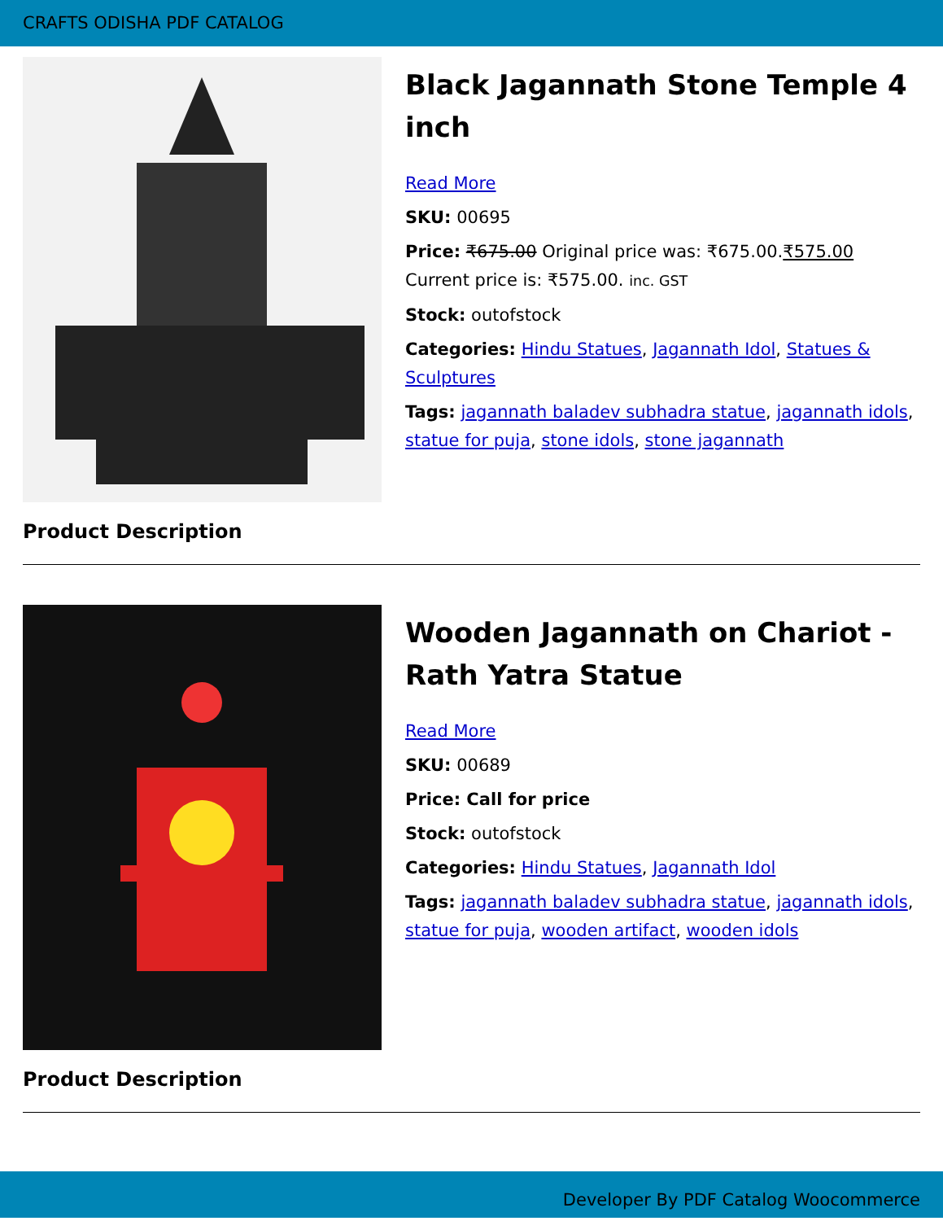CRAFTS ODISHA PDF CATALOG
Black Jagannath Stone Temple 4 inch
Read More
SKU: 00695
Price: ₹675.00 Original price was: ₹675.00.₹575.00 Current price is: ₹575.00. inc. GST
Stock: outofstock
Categories: Hindu Statues, Jagannath Idol, Statues & Sculptures
Tags: jagannath baladev subhadra statue, jagannath idols, statue for puja, stone idols, stone jagannath
Product Description
Wooden Jagannath on Chariot - Rath Yatra Statue
Read More
SKU: 00689
Price: Call for price
Stock: outofstock
Categories: Hindu Statues, Jagannath Idol
Tags: jagannath baladev subhadra statue, jagannath idols, statue for puja, wooden artifact, wooden idols
Product Description
Developer By PDF Catalog Woocommerce